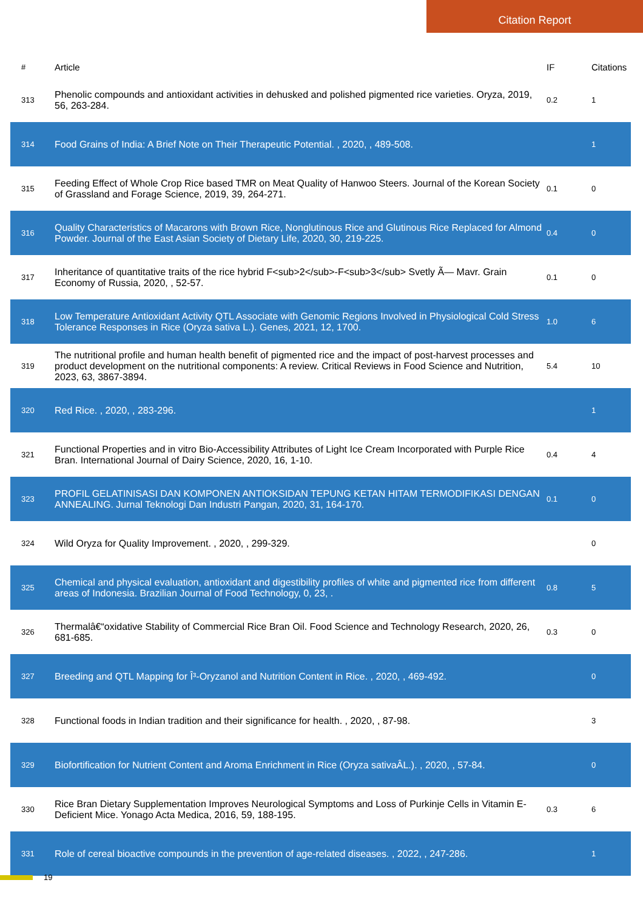Citation Report
| # | Article | IF | Citations |
| --- | --- | --- | --- |
| 313 | Phenolic compounds and antioxidant activities in dehusked and polished pigmented rice varieties. Oryza, 2019, 56, 263-284. | 0.2 | 1 |
| 314 | Food Grains of India: A Brief Note on Their Therapeutic Potential. , 2020, , 489-508. | | 1 |
| 315 | Feeding Effect of Whole Crop Rice based TMR on Meat Quality of Hanwoo Steers. Journal of the Korean Society of Grassland and Forage Science, 2019, 39, 264-271. | 0.1 | 0 |
| 316 | Quality Characteristics of Macarons with Brown Rice, Nonglutinous Rice and Glutinous Rice Replaced for Almond Powder. Journal of the East Asian Society of Dietary Life, 2020, 30, 219-225. | 0.4 | 0 |
| 317 | Inheritance of quantitative traits of the rice hybrid F<sub>2</sub>-F<sub>3</sub> Svetly Ã— Mavr. Grain Economy of Russia, 2020, , 52-57. | 0.1 | 0 |
| 318 | Low Temperature Antioxidant Activity QTL Associate with Genomic Regions Involved in Physiological Cold Stress Tolerance Responses in Rice (Oryza sativa L.). Genes, 2021, 12, 1700. | 1.0 | 6 |
| 319 | The nutritional profile and human health benefit of pigmented rice and the impact of post-harvest processes and product development on the nutritional components: A review. Critical Reviews in Food Science and Nutrition, 2023, 63, 3867-3894. | 5.4 | 10 |
| 320 | Red Rice. , 2020, , 283-296. | | 1 |
| 321 | Functional Properties and in vitro Bio-Accessibility Attributes of Light Ice Cream Incorporated with Purple Rice Bran. International Journal of Dairy Science, 2020, 16, 1-10. | 0.4 | 4 |
| 323 | PROFIL GELATINISASI DAN KOMPONEN ANTIOKSIDAN TEPUNG KETAN HITAM TERMODIFIKASI DENGAN ANNEALING. Jurnal Teknologi Dan Industri Pangan, 2020, 31, 164-170. | 0.1 | 0 |
| 324 | Wild Oryza for Quality Improvement. , 2020, , 299-329. | | 0 |
| 325 | Chemical and physical evaluation, antioxidant and digestibility profiles of white and pigmented rice from different areas of Indonesia. Brazilian Journal of Food Technology, 0, 23, . | 0.8 | 5 |
| 326 | Thermalâ€“oxidative Stability of Commercial Rice Bran Oil. Food Science and Technology Research, 2020, 26, 681-685. | 0.3 | 0 |
| 327 | Breeding and QTL Mapping for Î³-Oryzanol and Nutrition Content in Rice. , 2020, , 469-492. | | 0 |
| 328 | Functional foods in Indian tradition and their significance for health. , 2020, , 87-98. | | 3 |
| 329 | Biofortification for Nutrient Content and Aroma Enrichment in Rice (Oryza sativaÂL.). , 2020, , 57-84. | | 0 |
| 330 | Rice Bran Dietary Supplementation Improves Neurological Symptoms and Loss of Purkinje Cells in Vitamin E-Deficient Mice. Yonago Acta Medica, 2016, 59, 188-195. | 0.3 | 6 |
| 331 | Role of cereal bioactive compounds in the prevention of age-related diseases. , 2022, , 247-286. | | 1 |
19